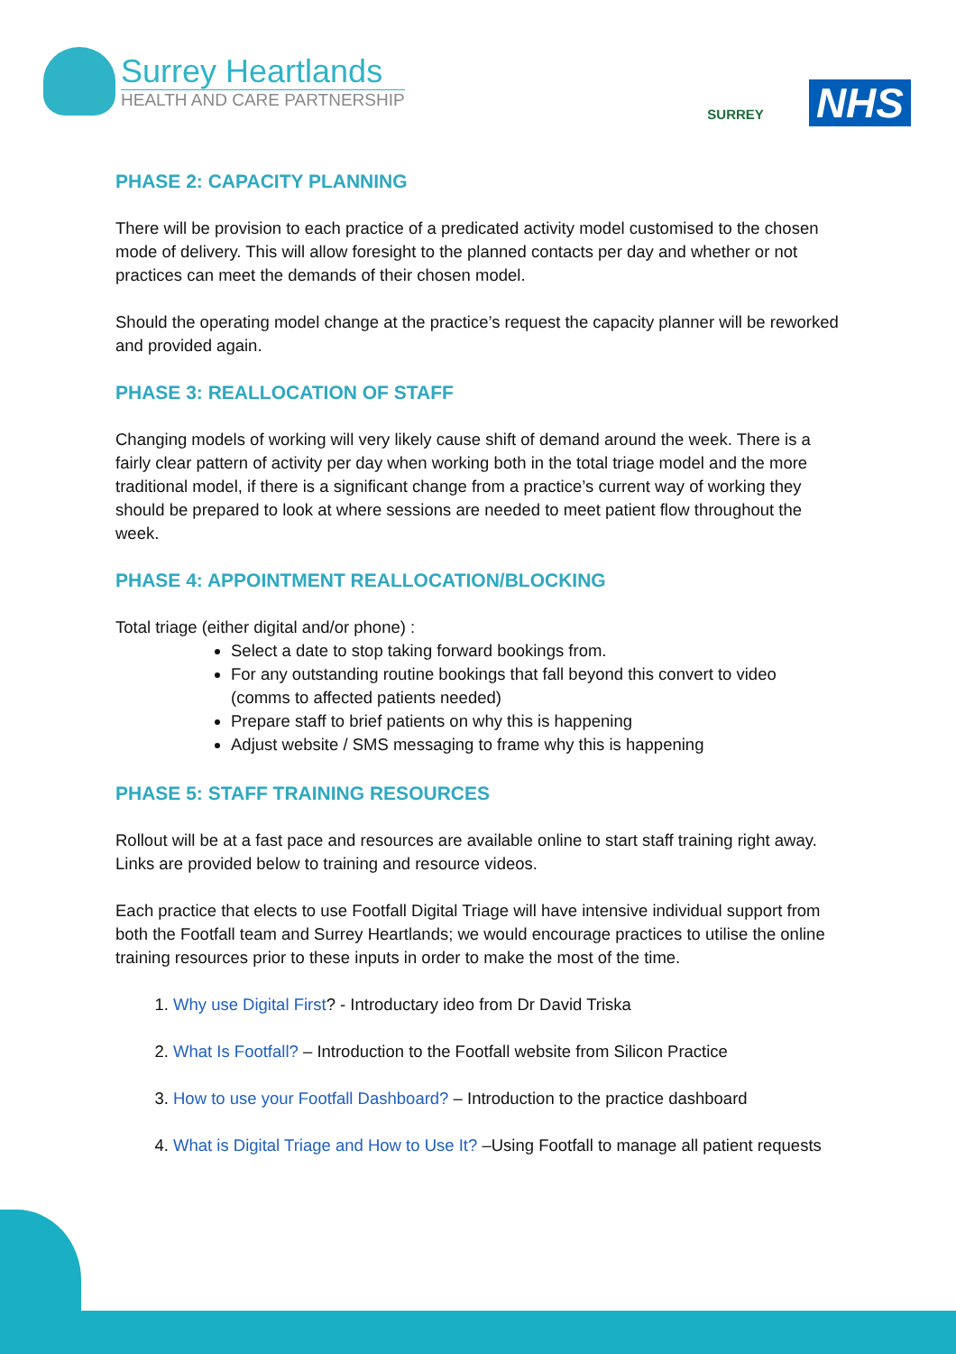Surrey Heartlands
HEALTH AND CARE PARTNERSHIP
SURREY
NHS
PHASE 2: CAPACITY PLANNING
There will be provision to each practice of a predicated activity model customised to the chosen mode of delivery. This will allow foresight to the planned contacts per day and whether or not practices can meet the demands of their chosen model.
Should the operating model change at the practice’s request the capacity planner will be reworked and provided again.
PHASE 3: REALLOCATION OF STAFF
Changing models of working will very likely cause shift of demand around the week. There is a fairly clear pattern of activity per day when working both in the total triage model and the more traditional model, if there is a significant change from a practice’s current way of working they should be prepared to look at where sessions are needed to meet patient flow throughout the week.
PHASE 4: APPOINTMENT REALLOCATION/BLOCKING
Total triage (either digital and/or phone) :
Select a date to stop taking forward bookings from.
For any outstanding routine bookings that fall beyond this convert to video (comms to affected patients needed)
Prepare staff to brief patients on why this is happening
Adjust website / SMS messaging to frame why this is happening
PHASE 5: STAFF TRAINING RESOURCES
Rollout will be at a fast pace and resources are available online to start staff training right away. Links are provided below to training and resource videos.
Each practice that elects to use Footfall Digital Triage will have intensive individual support from both the Footfall team and Surrey Heartlands; we would encourage practices to utilise the online training resources prior to these inputs in order to make the most of the time.
1. Why use Digital First? - Introductary ideo from Dr David Triska
2. What Is Footfall? – Introduction to the Footfall website from Silicon Practice
3. How to use your Footfall Dashboard? – Introduction to the practice dashboard
4. What is Digital Triage and How to Use It? –Using Footfall to manage all patient requests